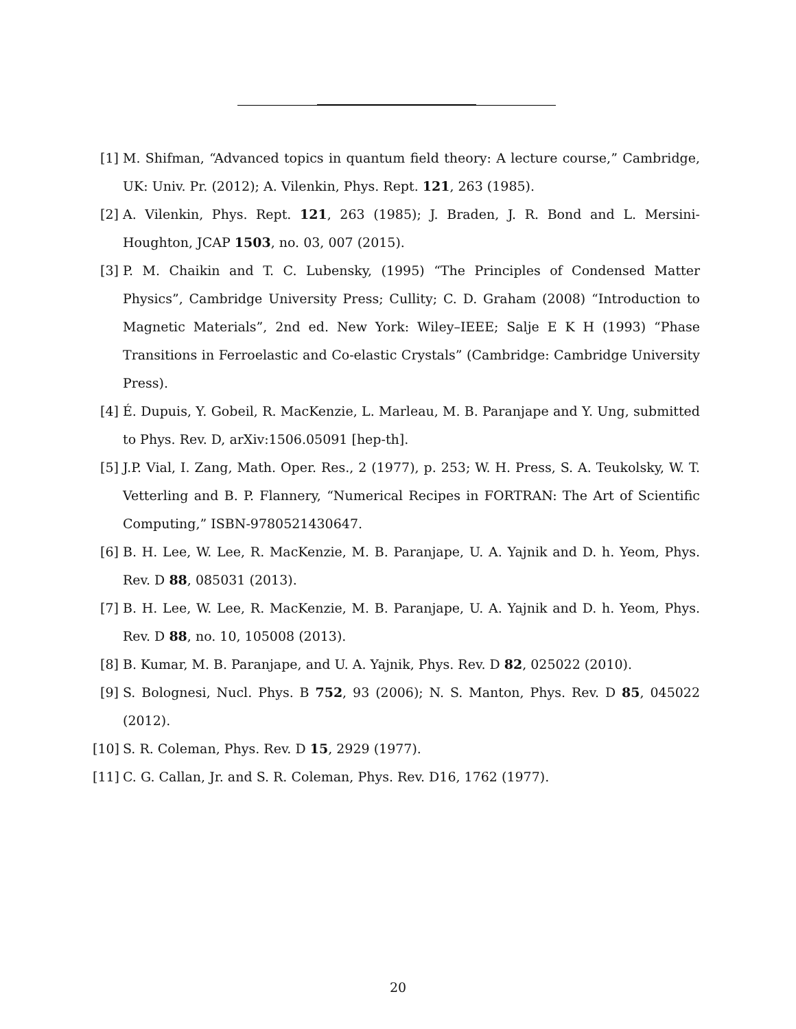[1] M. Shifman, “Advanced topics in quantum field theory: A lecture course,” Cambridge, UK: Univ. Pr. (2012); A. Vilenkin, Phys. Rept. 121, 263 (1985).
[2] A. Vilenkin, Phys. Rept. 121, 263 (1985); J. Braden, J. R. Bond and L. Mersini-Houghton, JCAP 1503, no. 03, 007 (2015).
[3] P. M. Chaikin and T. C. Lubensky, (1995) “The Principles of Condensed Matter Physics”, Cambridge University Press; Cullity; C. D. Graham (2008) “Introduction to Magnetic Materials”, 2nd ed. New York: Wiley–IEEE; Salje E K H (1993) “Phase Transitions in Ferroelastic and Co-elastic Crystals” (Cambridge: Cambridge University Press).
[4] É. Dupuis, Y. Gobeil, R. MacKenzie, L. Marleau, M. B. Paranjape and Y. Ung, submitted to Phys. Rev. D, arXiv:1506.05091 [hep-th].
[5] J.P. Vial, I. Zang, Math. Oper. Res., 2 (1977), p. 253; W. H. Press, S. A. Teukolsky, W. T. Vetterling and B. P. Flannery, “Numerical Recipes in FORTRAN: The Art of Scientific Computing,” ISBN-9780521430647.
[6] B. H. Lee, W. Lee, R. MacKenzie, M. B. Paranjape, U. A. Yajnik and D. h. Yeom, Phys. Rev. D 88, 085031 (2013).
[7] B. H. Lee, W. Lee, R. MacKenzie, M. B. Paranjape, U. A. Yajnik and D. h. Yeom, Phys. Rev. D 88, no. 10, 105008 (2013).
[8] B. Kumar, M. B. Paranjape, and U. A. Yajnik, Phys. Rev. D 82, 025022 (2010).
[9] S. Bolognesi, Nucl. Phys. B 752, 93 (2006); N. S. Manton, Phys. Rev. D 85, 045022 (2012).
[10] S. R. Coleman, Phys. Rev. D 15, 2929 (1977).
[11] C. G. Callan, Jr. and S. R. Coleman, Phys. Rev. D16, 1762 (1977).
20